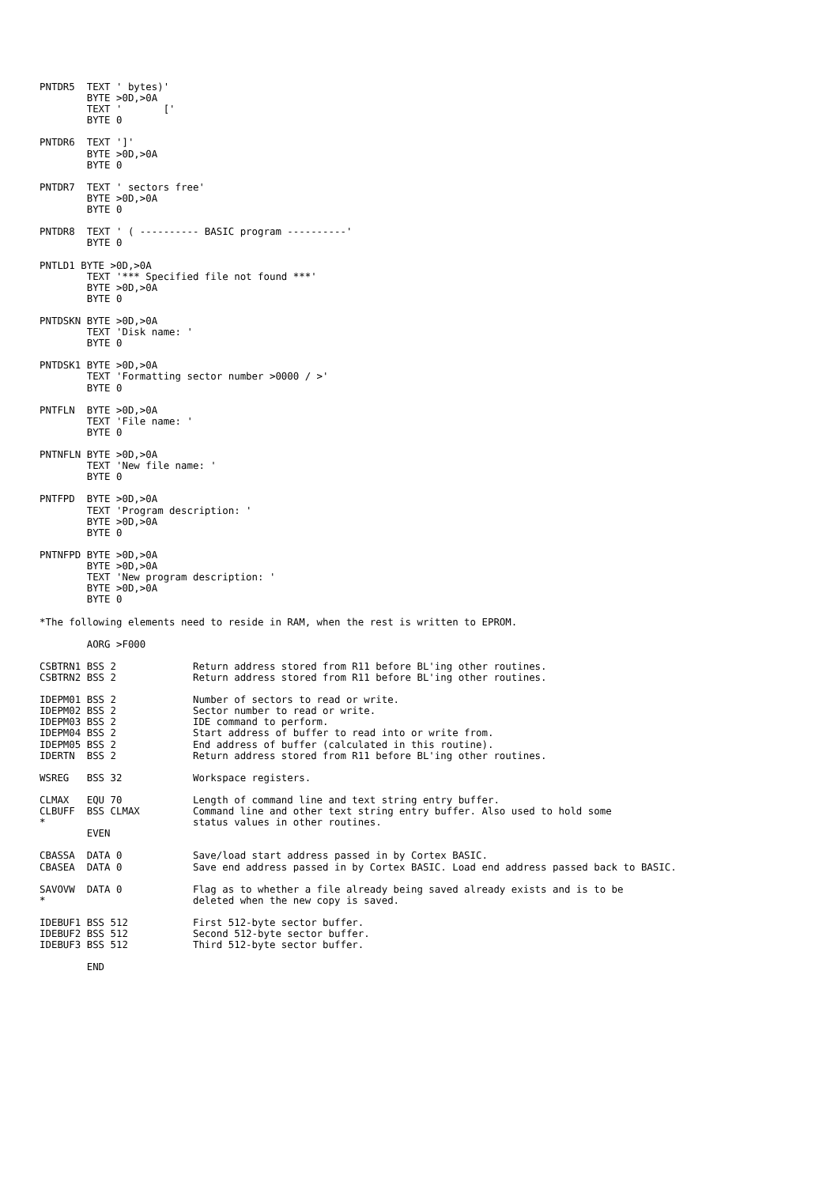PNTDR5  TEXT ' bytes)'
        BYTE >0D,>0A
        TEXT '       ['
        BYTE 0

PNTDR6  TEXT ']'
        BYTE >0D,>0A
        BYTE 0

PNTDR7  TEXT ' sectors free'
        BYTE >0D,>0A
        BYTE 0

PNTDR8  TEXT ' ( ---------- BASIC program ----------'
        BYTE 0

PNTLD1 BYTE >0D,>0A
        TEXT '*** Specified file not found ***'
        BYTE >0D,>0A
        BYTE 0

PNTDSKN BYTE >0D,>0A
        TEXT 'Disk name: '
        BYTE 0

PNTDSK1 BYTE >0D,>0A
        TEXT 'Formatting sector number >0000 / >'
        BYTE 0

PNTFLN  BYTE >0D,>0A
        TEXT 'File name: '
        BYTE 0

PNTNFLN BYTE >0D,>0A
        TEXT 'New file name: '
        BYTE 0

PNTFPD  BYTE >0D,>0A
        TEXT 'Program description: '
        BYTE >0D,>0A
        BYTE 0

PNTNFPD BYTE >0D,>0A
        BYTE >0D,>0A
        TEXT 'New program description: '
        BYTE >0D,>0A
        BYTE 0

*The following elements need to reside in RAM, when the rest is written to EPROM.

        AORG >F000

CSBTRN1 BSS 2             Return address stored from R11 before BL'ing other routines.
CSBTRN2 BSS 2             Return address stored from R11 before BL'ing other routines.

IDEPM01 BSS 2             Number of sectors to read or write.
IDEPM02 BSS 2             Sector number to read or write.
IDEPM03 BSS 2             IDE command to perform.
IDEPM04 BSS 2             Start address of buffer to read into or write from.
IDEPM05 BSS 2             End address of buffer (calculated in this routine).
IDERTN  BSS 2             Return address stored from R11 before BL'ing other routines.

WSREG   BSS 32            Workspace registers.

CLMAX   EQU 70            Length of command line and text string entry buffer.
CLBUFF  BSS CLMAX         Command line and other text string entry buffer. Also used to hold some
*                         status values in other routines.
        EVEN

CBASSA  DATA 0            Save/load start address passed in by Cortex BASIC.
CBASEA  DATA 0            Save end address passed in by Cortex BASIC. Load end address passed back to BASIC.

SAVOVW  DATA 0            Flag as to whether a file already being saved already exists and is to be
*                         deleted when the new copy is saved.

IDEBUF1 BSS 512           First 512-byte sector buffer.
IDEBUF2 BSS 512           Second 512-byte sector buffer.
IDEBUF3 BSS 512           Third 512-byte sector buffer.

        END